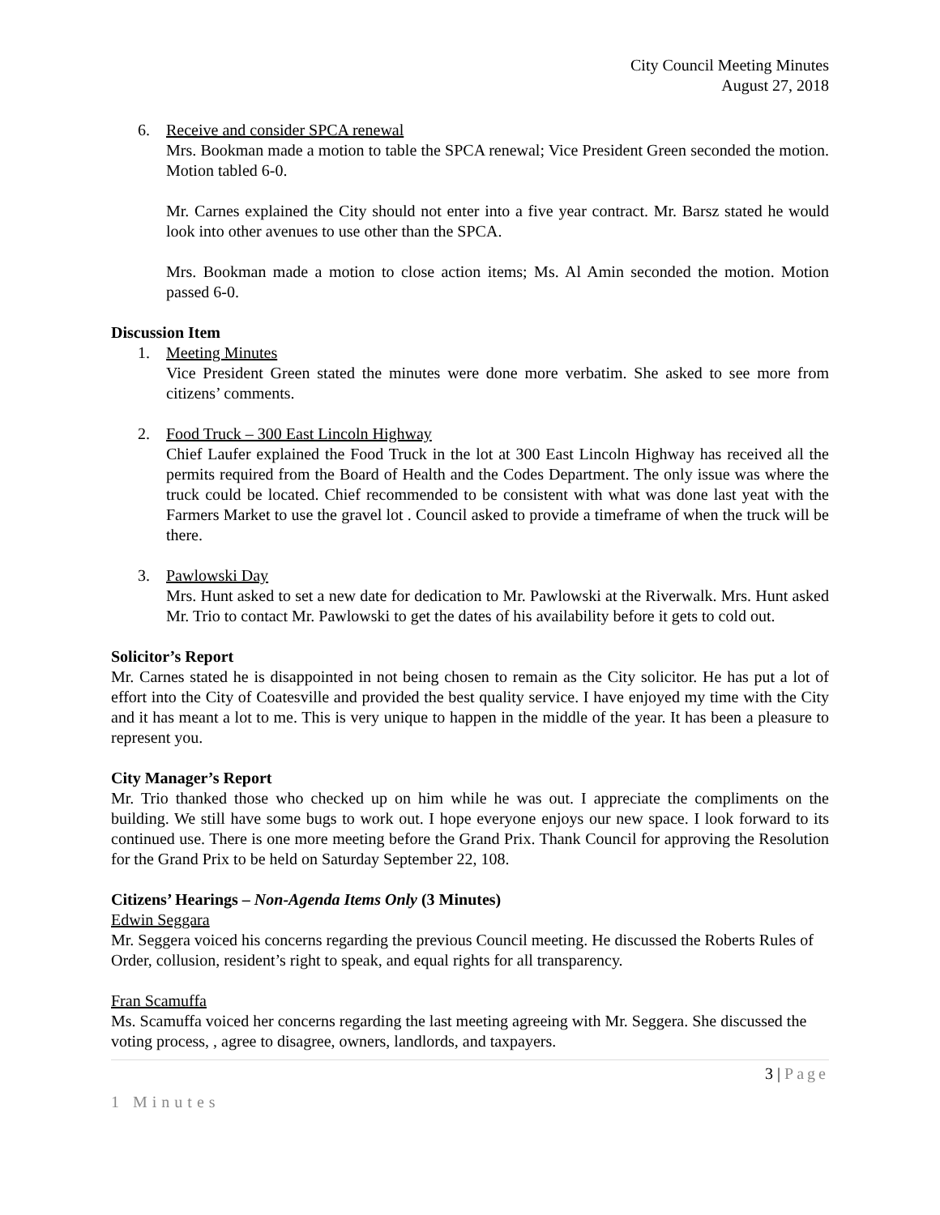City Council Meeting Minutes
August 27, 2018
6. Receive and consider SPCA renewal
Mrs. Bookman made a motion to table the SPCA renewal; Vice President Green seconded the motion. Motion tabled 6-0.
Mr. Carnes explained the City should not enter into a five year contract. Mr. Barsz stated he would look into other avenues to use other than the SPCA.
Mrs. Bookman made a motion to close action items; Ms. Al Amin seconded the motion. Motion passed 6-0.
Discussion Item
1. Meeting Minutes
Vice President Green stated the minutes were done more verbatim. She asked to see more from citizens’ comments.
2. Food Truck – 300 East Lincoln Highway
Chief Laufer explained the Food Truck in the lot at 300 East Lincoln Highway has received all the permits required from the Board of Health and the Codes Department. The only issue was where the truck could be located. Chief recommended to be consistent with what was done last yeat with the Farmers Market to use the gravel lot . Council asked to provide a timeframe of when the truck will be there.
3. Pawlowski Day
Mrs. Hunt asked to set a new date for dedication to Mr. Pawlowski at the Riverwalk. Mrs. Hunt asked Mr. Trio to contact Mr. Pawlowski to get the dates of his availability before it gets to cold out.
Solicitor’s Report
Mr. Carnes stated he is disappointed in not being chosen to remain as the City solicitor. He has put a lot of effort into the City of Coatesville and provided the best quality service. I have enjoyed my time with the City and it has meant a lot to me. This is very unique to happen in the middle of the year. It has been a pleasure to represent you.
City Manager’s Report
Mr. Trio thanked those who checked up on him while he was out. I appreciate the compliments on the building. We still have some bugs to work out. I hope everyone enjoys our new space. I look forward to its continued use. There is one more meeting before the Grand Prix. Thank Council for approving the Resolution for the Grand Prix to be held on Saturday September 22, 108.
Citizens’ Hearings – Non-Agenda Items Only (3 Minutes)
Edwin Seggara
Mr. Seggera voiced his concerns regarding the previous Council meeting. He discussed the Roberts Rules of Order, collusion, resident’s right to speak, and equal rights for all transparency.
Fran Scamuffa
Ms. Scamuffa voiced her concerns regarding the last meeting agreeing with Mr. Seggera. She discussed the voting process, , agree to disagree, owners, landlords, and taxpayers.
3 | Page
1 Minutes